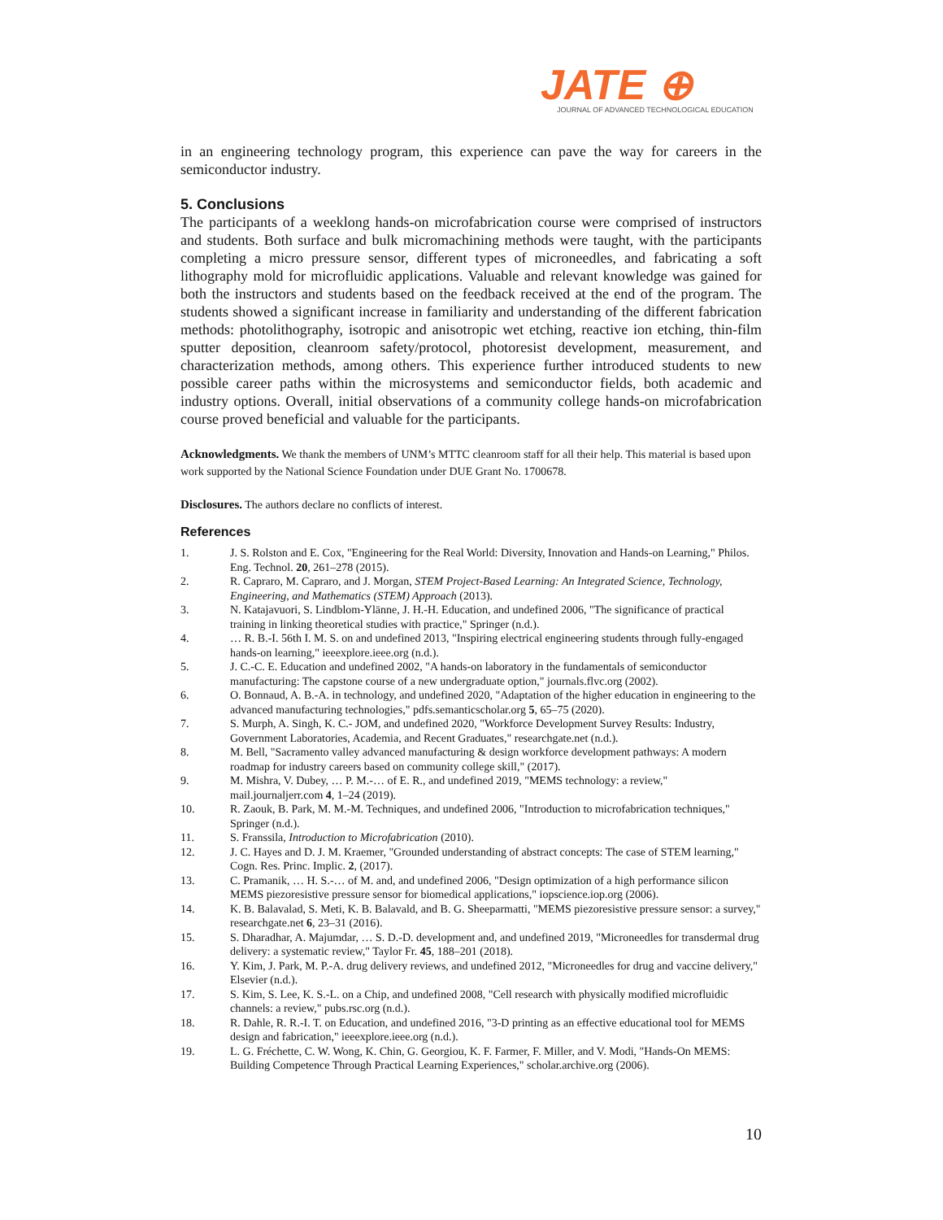JATE ⊕
JOURNAL OF ADVANCED TECHNOLOGICAL EDUCATION
in an engineering technology program, this experience can pave the way for careers in the semiconductor industry.
5. Conclusions
The participants of a weeklong hands-on microfabrication course were comprised of instructors and students. Both surface and bulk micromachining methods were taught, with the participants completing a micro pressure sensor, different types of microneedles, and fabricating a soft lithography mold for microfluidic applications. Valuable and relevant knowledge was gained for both the instructors and students based on the feedback received at the end of the program. The students showed a significant increase in familiarity and understanding of the different fabrication methods: photolithography, isotropic and anisotropic wet etching, reactive ion etching, thin-film sputter deposition, cleanroom safety/protocol, photoresist development, measurement, and characterization methods, among others. This experience further introduced students to new possible career paths within the microsystems and semiconductor fields, both academic and industry options. Overall, initial observations of a community college hands-on microfabrication course proved beneficial and valuable for the participants.
Acknowledgments. We thank the members of UNM’s MTTC cleanroom staff for all their help. This material is based upon work supported by the National Science Foundation under DUE Grant No. 1700678.
Disclosures. The authors declare no conflicts of interest.
References
1. J. S. Rolston and E. Cox, "Engineering for the Real World: Diversity, Innovation and Hands-on Learning," Philos. Eng. Technol. 20, 261–278 (2015).
2. R. Capraro, M. Capraro, and J. Morgan, STEM Project-Based Learning: An Integrated Science, Technology, Engineering, and Mathematics (STEM) Approach (2013).
3. N. Katajavuori, S. Lindblom-Ylänne, J. H.-H. Education, and undefined 2006, "The significance of practical training in linking theoretical studies with practice," Springer (n.d.).
4. … R. B.-I. 56th I. M. S. on and undefined 2013, "Inspiring electrical engineering students through fully-engaged hands-on learning," ieeexplore.ieee.org (n.d.).
5. J. C.-C. E. Education and undefined 2002, "A hands-on laboratory in the fundamentals of semiconductor manufacturing: The capstone course of a new undergraduate option," journals.flvc.org (2002).
6. O. Bonnaud, A. B.-A. in technology, and undefined 2020, "Adaptation of the higher education in engineering to the advanced manufacturing technologies," pdfs.semanticscholar.org 5, 65–75 (2020).
7. S. Murph, A. Singh, K. C.- JOM, and undefined 2020, "Workforce Development Survey Results: Industry, Government Laboratories, Academia, and Recent Graduates," researchgate.net (n.d.).
8. M. Bell, "Sacramento valley advanced manufacturing & design workforce development pathways: A modern roadmap for industry careers based on community college skill," (2017).
9. M. Mishra, V. Dubey, … P. M.-… of E. R., and undefined 2019, "MEMS technology: a review," mail.journaljerr.com 4, 1–24 (2019).
10. R. Zaouk, B. Park, M. M.-M. Techniques, and undefined 2006, "Introduction to microfabrication techniques," Springer (n.d.).
11. S. Franssila, Introduction to Microfabrication (2010).
12. J. C. Hayes and D. J. M. Kraemer, "Grounded understanding of abstract concepts: The case of STEM learning," Cogn. Res. Princ. Implic. 2, (2017).
13. C. Pramanik, … H. S.-… of M. and, and undefined 2006, "Design optimization of a high performance silicon MEMS piezoresistive pressure sensor for biomedical applications," iopscience.iop.org (2006).
14. K. B. Balavalad, S. Meti, K. B. Balavald, and B. G. Sheeparmatti, "MEMS piezoresistive pressure sensor: a survey," researchgate.net 6, 23–31 (2016).
15. S. Dharadhar, A. Majumdar, … S. D.-D. development and, and undefined 2019, "Microneedles for transdermal drug delivery: a systematic review," Taylor Fr. 45, 188–201 (2018).
16. Y. Kim, J. Park, M. P.-A. drug delivery reviews, and undefined 2012, "Microneedles for drug and vaccine delivery," Elsevier (n.d.).
17. S. Kim, S. Lee, K. S.-L. on a Chip, and undefined 2008, "Cell research with physically modified microfluidic channels: a review," pubs.rsc.org (n.d.).
18. R. Dahle, R. R.-I. T. on Education, and undefined 2016, "3-D printing as an effective educational tool for MEMS design and fabrication," ieeexplore.ieee.org (n.d.).
19. L. G. Fréchette, C. W. Wong, K. Chin, G. Georgiou, K. F. Farmer, F. Miller, and V. Modi, "Hands-On MEMS: Building Competence Through Practical Learning Experiences," scholar.archive.org (2006).
10